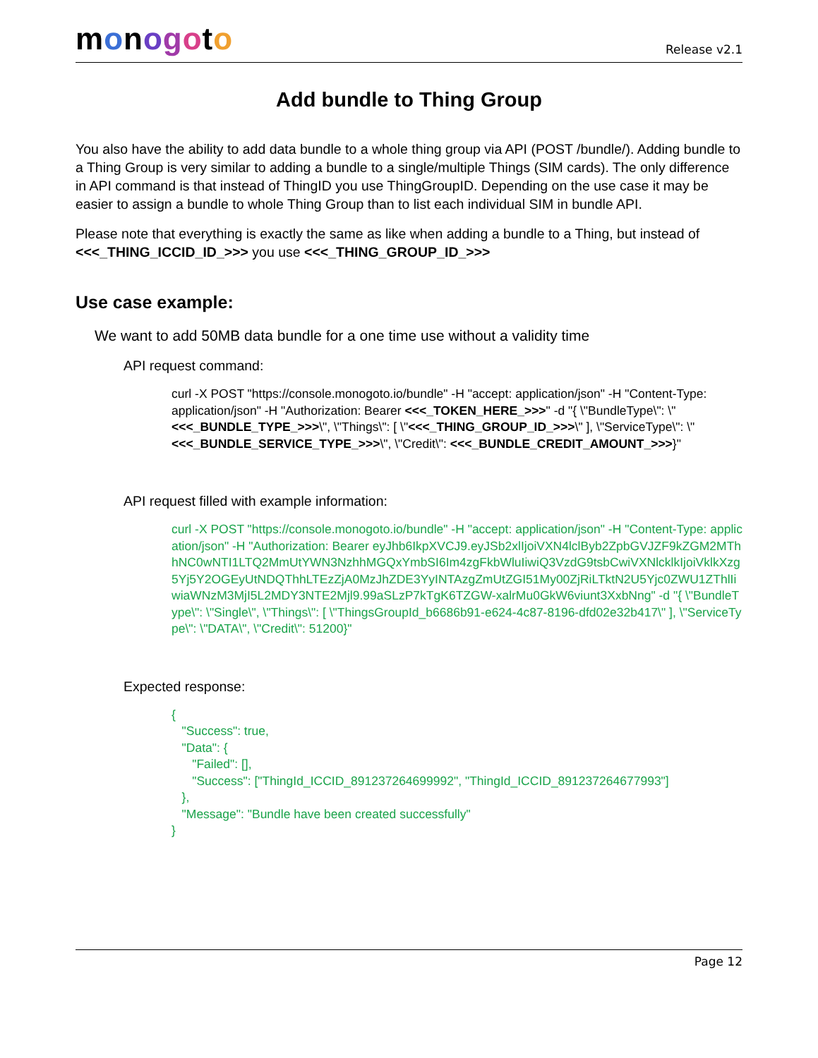monogoto
Release v2.1
Add bundle to Thing Group
You also have the ability to add data bundle to a whole thing group via API (POST /bundle/). Adding bundle to a Thing Group is very similar to adding a bundle to a single/multiple Things (SIM cards). The only difference in API command is that instead of ThingID you use ThingGroupID. Depending on the use case it may be easier to assign a bundle to whole Thing Group than to list each individual SIM in bundle API.
Please note that everything is exactly the same as like when adding a bundle to a Thing, but instead of <<<_THING_ICCID_ID_>>> you use <<<_THING_GROUP_ID_>>>
Use case example:
We want to add 50MB data bundle for a one time use without a validity time
API request command:
curl -X POST "https://console.monogoto.io/bundle" -H "accept: application/json" -H "Content-Type: application/json" -H "Authorization: Bearer <<<_TOKEN_HERE_>>>" -d "{ \"BundleType\": \"<<<_BUNDLE_TYPE_>>>\", \"Things\": [ \"<<<_THING_GROUP_ID_>>>\" ], \"ServiceType\": \"<<<_BUNDLE_SERVICE_TYPE_>>>\", \"Credit\": <<<_BUNDLE_CREDIT_AMOUNT_>>>}"
API request filled with example information:
curl -X POST "https://console.monogoto.io/bundle" -H "accept: application/json" -H "Content-Type: application/json" -H "Authorization: Bearer eyJhb6IkpXVCJ9.eyJSb2xlIjoiVXN4lclByb2ZpbGVJZF9kZGM2MThhNC0wNTI1LTQ2MmUtYWN3NzhhMGQxYmbSI6Im4zgFkbWluIiwiQ3VzdG9tsbCwiVXNlcklkIjoiVklkXzg5Yj5Y2OGEyUtNDQThhLTEzZjA0MzJhZDE3YyINTAzgZmUtZGI51My00ZjRiLTktN2U5Yjc0ZWU1ZThlIiwiaWNzM3MjI5L2MDY3NTE2Mjl9.99aSLzP7kTgK6TZGW-xalrMu0GkW6viunt3XxbNng" -d "{ \"BundleType\": \"Single\", \"Things\": [ \"ThingsGroupId_b6686b91-e624-4c87-8196-dfd02e32b417\" ], \"ServiceType\": \"DATA\", \"Credit\": 51200}"
Expected response:
{ "Success": true, "Data": { "Failed": [], "Success": ["ThingId_ICCID_891237264699992", "ThingId_ICCID_891237264677993"] }, "Message": "Bundle have been created successfully" }
Page 12